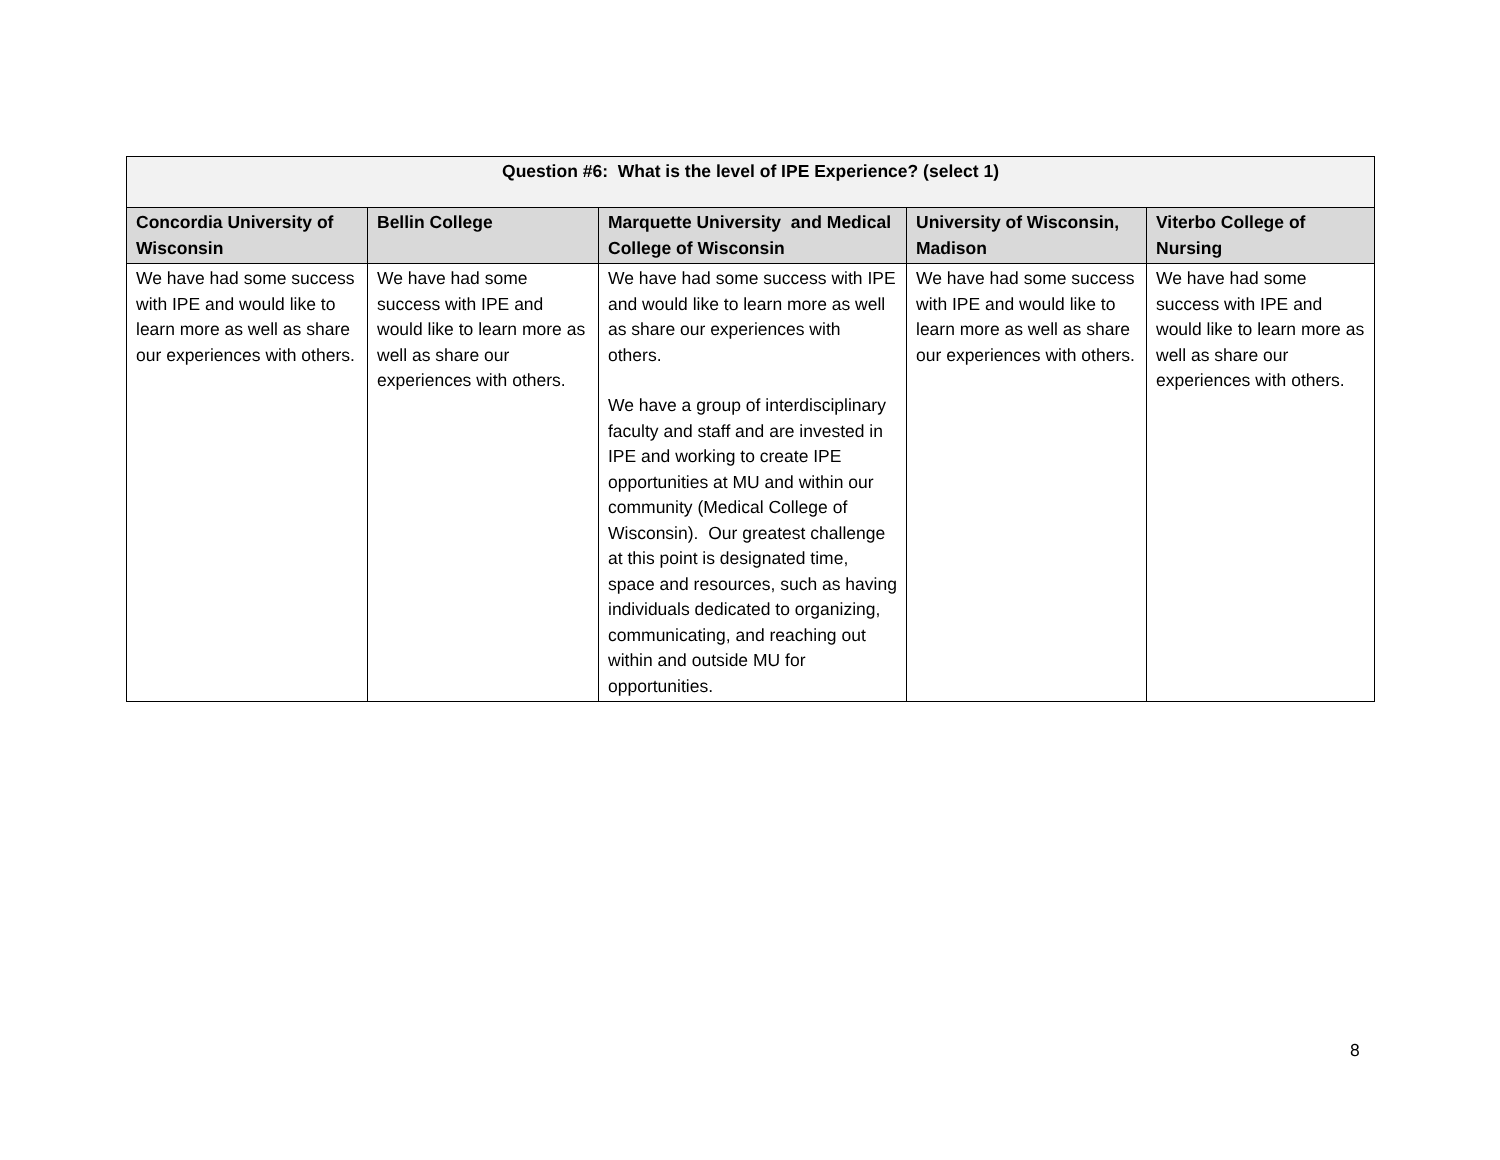| Question #6: What is the level of IPE Experience? (select 1) | | | | |
| --- | --- | --- | --- | --- |
| Concordia University of Wisconsin | Bellin College | Marquette University and Medical College of Wisconsin | University of Wisconsin, Madison | Viterbo College of Nursing |
| We have had some success with IPE and would like to learn more as well as share our experiences with others. | We have had some success with IPE and would like to learn more as well as share our experiences with others. | We have had some success with IPE and would like to learn more as well as share our experiences with others. We have a group of interdisciplinary faculty and staff and are invested in IPE and working to create IPE opportunities at MU and within our community (Medical College of Wisconsin). Our greatest challenge at this point is designated time, space and resources, such as having individuals dedicated to organizing, communicating, and reaching out within and outside MU for opportunities. | We have had some success with IPE and would like to learn more as well as share our experiences with others. | We have had some success with IPE and would like to learn more as well as share our experiences with others. |
8